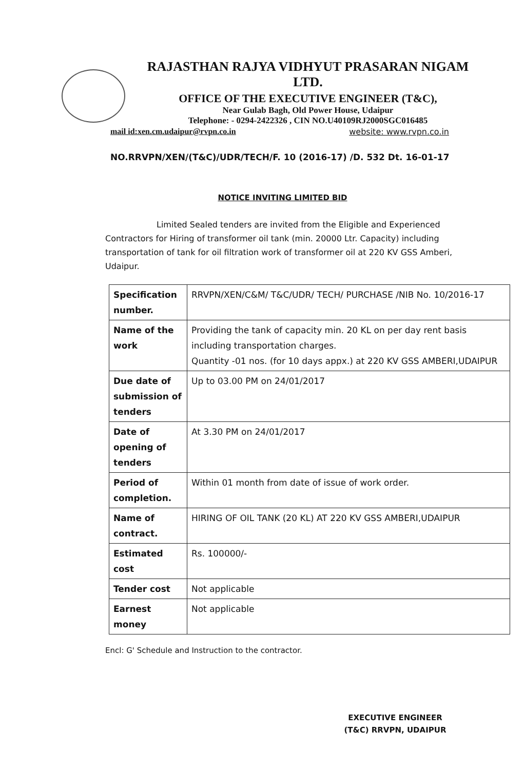RAJASTHAN RAJYA VIDHYUT PRASARAN NIGAM LTD.
OFFICE OF THE EXECUTIVE ENGINEER (T&C),
Near Gulab Bagh, Old Power House, Udaipur
Telephone: - 0294-2422326 , CIN NO.U40109RJ2000SGC016485
mail id:xen.cm.udaipur@rvpn.co.in website: www.rvpn.co.in
NO.RRVPN/XEN/(T&C)/UDR/TECH/F. 10 (2016-17) /D. 532 Dt. 16-01-17
NOTICE INVITING LIMITED BID
Limited Sealed tenders are invited from the Eligible and Experienced Contractors for Hiring of transformer oil tank (min. 20000 Ltr. Capacity) including transportation of tank for oil filtration work of transformer oil at 220 KV GSS Amberi, Udaipur.
| Specification number. | RRVPN/XEN/C&M/ T&C/UDR/ TECH/ PURCHASE /NIB No. 10/2016-17 |
| Name of the work | Providing the tank of capacity min. 20 KL on per day rent basis including transportation charges. Quantity -01 nos. (for 10 days appx.) at 220 KV GSS AMBERI,UDAIPUR |
| Due date of submission of tenders | Up to 03.00 PM on 24/01/2017 |
| Date of opening of tenders | At 3.30 PM on 24/01/2017 |
| Period of completion. | Within 01 month from date of issue of work order. |
| Name of contract. | HIRING OF OIL TANK (20 KL) AT 220 KV GSS AMBERI,UDAIPUR |
| Estimated cost | Rs. 100000/- |
| Tender cost | Not applicable |
| Earnest money | Not applicable |
Encl: G' Schedule and Instruction to the contractor.
EXECUTIVE ENGINEER
(T&C) RRVPN, UDAIPUR